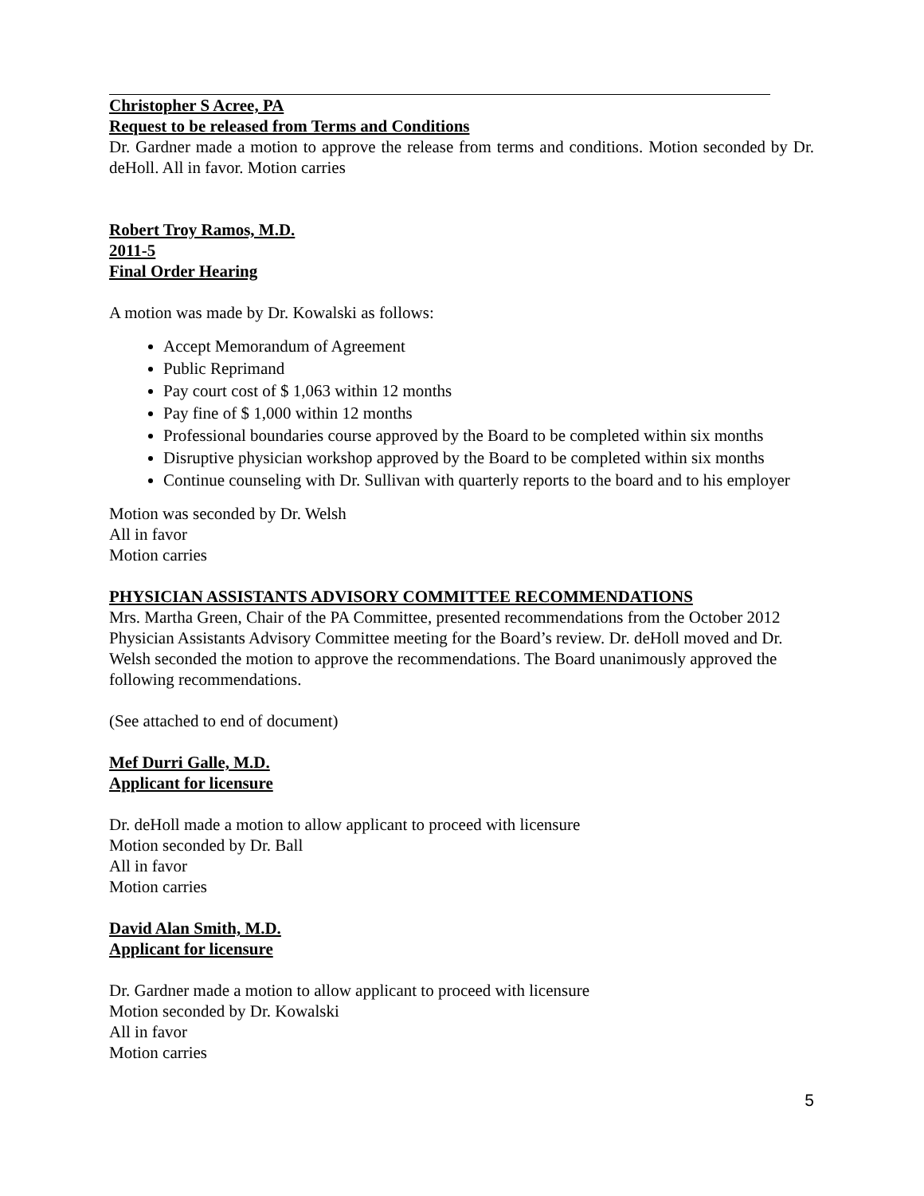Christopher S Acree, PA
Request to be released from Terms and Conditions
Dr. Gardner made a motion to approve the release from terms and conditions. Motion seconded by Dr. deHoll. All in favor. Motion carries
Robert Troy Ramos, M.D.
2011-5
Final Order Hearing
A motion was made by Dr. Kowalski as follows:
Accept Memorandum of Agreement
Public Reprimand
Pay court cost of $ 1,063 within 12 months
Pay fine of $ 1,000 within 12 months
Professional boundaries course approved by the Board to be completed within six months
Disruptive physician workshop approved by the Board to be completed within six months
Continue counseling with Dr. Sullivan with quarterly reports to the board and to his employer
Motion was seconded by Dr. Welsh
All in favor
Motion carries
PHYSICIAN ASSISTANTS ADVISORY COMMITTEE RECOMMENDATIONS
Mrs. Martha Green, Chair of the PA Committee, presented recommendations from the October 2012 Physician Assistants Advisory Committee meeting for the Board’s review. Dr. deHoll moved and Dr. Welsh seconded the motion to approve the recommendations. The Board unanimously approved the following recommendations.
(See attached to end of document)
Mef Durri Galle, M.D.
Applicant for licensure
Dr. deHoll made a motion to allow applicant to proceed with licensure
Motion seconded by Dr. Ball
All in favor
Motion carries
David Alan Smith, M.D.
Applicant for licensure
Dr. Gardner made a motion to allow applicant to proceed with licensure
Motion seconded by Dr. Kowalski
All in favor
Motion carries
5